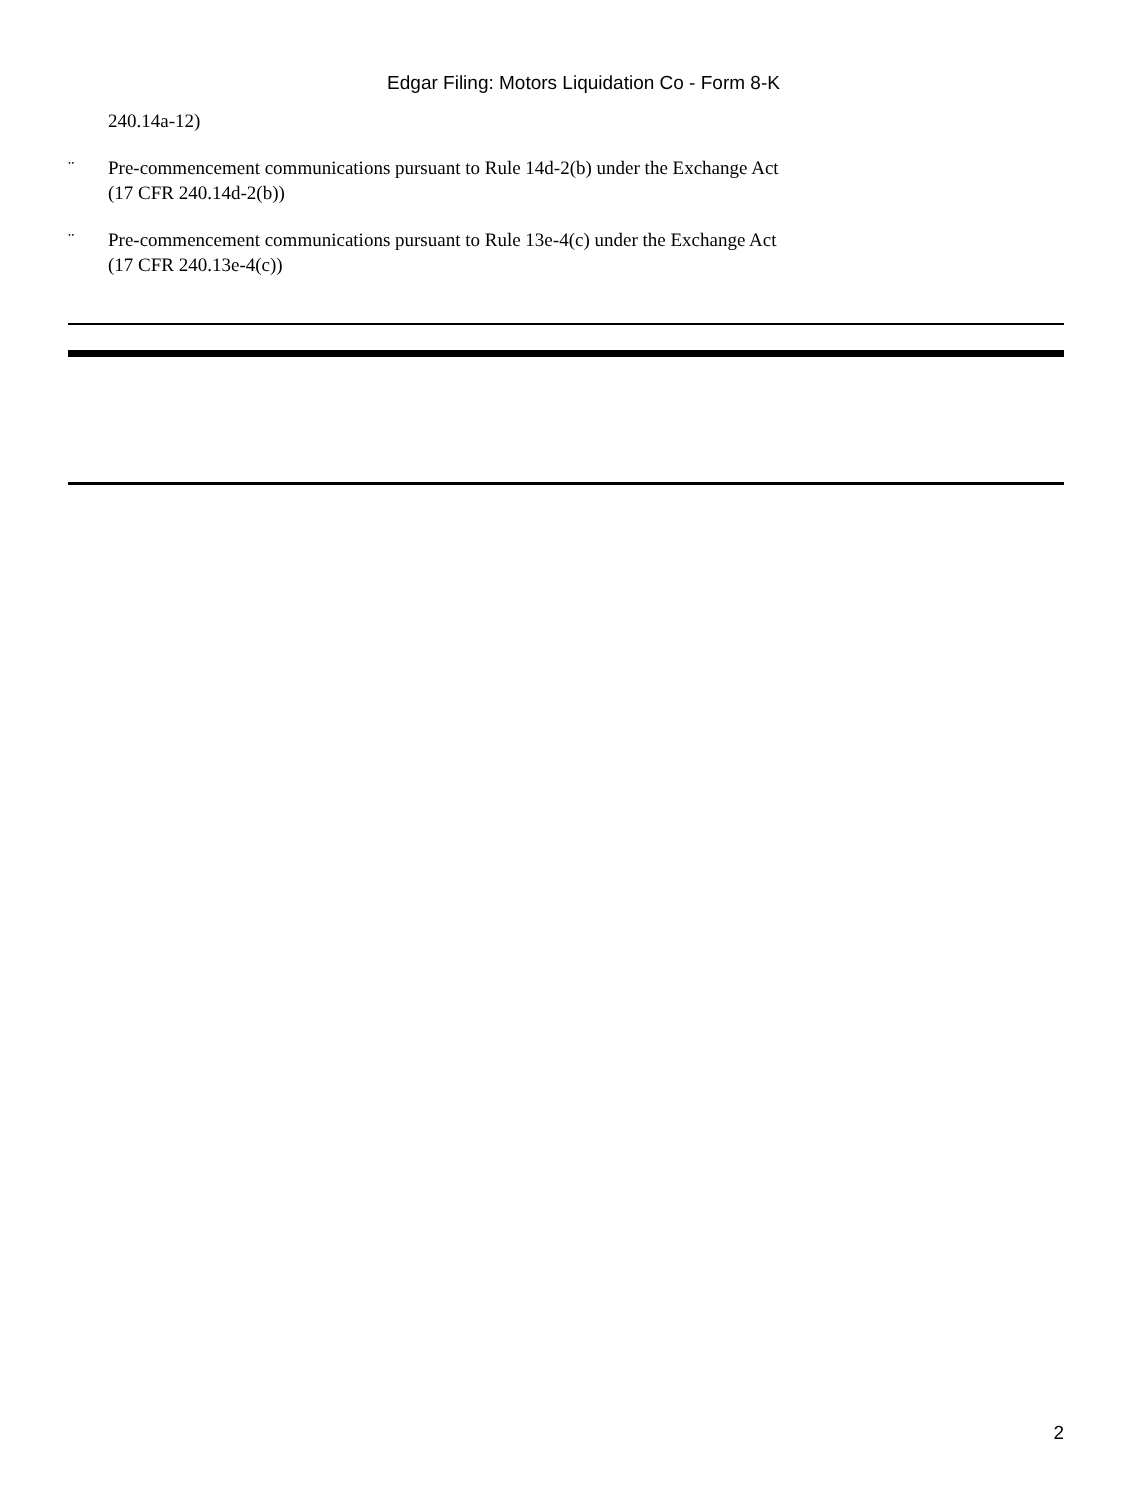Edgar Filing: Motors Liquidation Co - Form 8-K
240.14a-12)
¨ Pre-commencement communications pursuant to Rule 14d-2(b) under the Exchange Act
(17 CFR 240.14d-2(b))
¨ Pre-commencement communications pursuant to Rule 13e-4(c) under the Exchange Act
(17 CFR 240.13e-4(c))
2